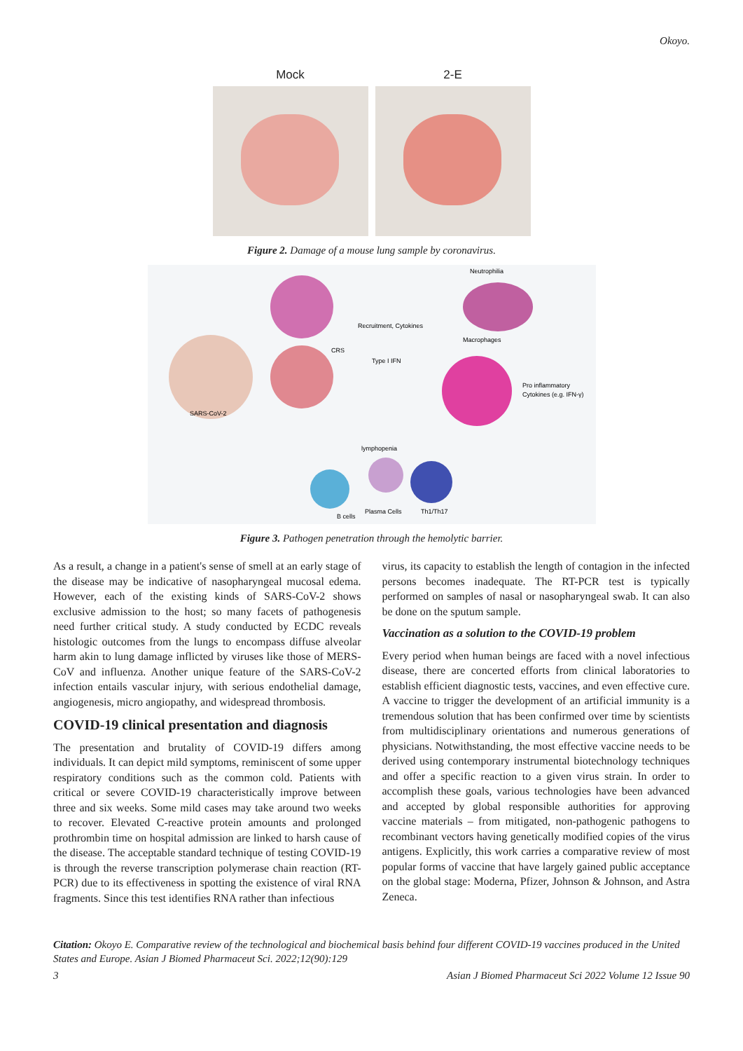Okoyo.
Mock 2-E
Figure 2. Damage of a mouse lung sample by coronavirus.
Neutrophilia
Macrophages
Pro inflammatory
Cytokines (e.g. IFN-γ)
SARS-CoV-2
lymphopenia
Plasma Cells
Th1/Th17
B cells
Recruitment, Cytokines
Type I IFN
CRS
Figure 3. Pathogen penetration through the hemolytic barrier.
As a result, a change in a patient's sense of smell at an early stage of the disease may be indicative of nasopharyngeal mucosal edema. However, each of the existing kinds of SARS-CoV-2 shows exclusive admission to the host; so many facets of pathogenesis need further critical study. A study conducted by ECDC reveals histologic outcomes from the lungs to encompass diffuse alveolar harm akin to lung damage inflicted by viruses like those of MERS-CoV and influenza. Another unique feature of the SARS-CoV-2 infection entails vascular injury, with serious endothelial damage, angiogenesis, micro angiopathy, and widespread thrombosis.
COVID-19 clinical presentation and diagnosis
The presentation and brutality of COVID-19 differs among individuals. It can depict mild symptoms, reminiscent of some upper respiratory conditions such as the common cold. Patients with critical or severe COVID-19 characteristically improve between three and six weeks. Some mild cases may take around two weeks to recover. Elevated C-reactive protein amounts and prolonged prothrombin time on hospital admission are linked to harsh cause of the disease. The acceptable standard technique of testing COVID-19 is through the reverse transcription polymerase chain reaction (RT-PCR) due to its effectiveness in spotting the existence of viral RNA fragments. Since this test identifies RNA rather than infectious
virus, its capacity to establish the length of contagion in the infected persons becomes inadequate. The RT-PCR test is typically performed on samples of nasal or nasopharyngeal swab. It can also be done on the sputum sample.
Vaccination as a solution to the COVID-19 problem
Every period when human beings are faced with a novel infectious disease, there are concerted efforts from clinical laboratories to establish efficient diagnostic tests, vaccines, and even effective cure. A vaccine to trigger the development of an artificial immunity is a tremendous solution that has been confirmed over time by scientists from multidisciplinary orientations and numerous generations of physicians. Notwithstanding, the most effective vaccine needs to be derived using contemporary instrumental biotechnology techniques and offer a specific reaction to a given virus strain. In order to accomplish these goals, various technologies have been advanced and accepted by global responsible authorities for approving vaccine materials – from mitigated, non-pathogenic pathogens to recombinant vectors having genetically modified copies of the virus antigens. Explicitly, this work carries a comparative review of most popular forms of vaccine that have largely gained public acceptance on the global stage: Moderna, Pfizer, Johnson & Johnson, and Astra Zeneca.
Citation: Okoyo E. Comparative review of the technological and biochemical basis behind four different COVID-19 vaccines produced in the United States and Europe. Asian J Biomed Pharmaceut Sci. 2022;12(90):129
3 Asian J Biomed Pharmaceut Sci 2022 Volume 12 Issue 90